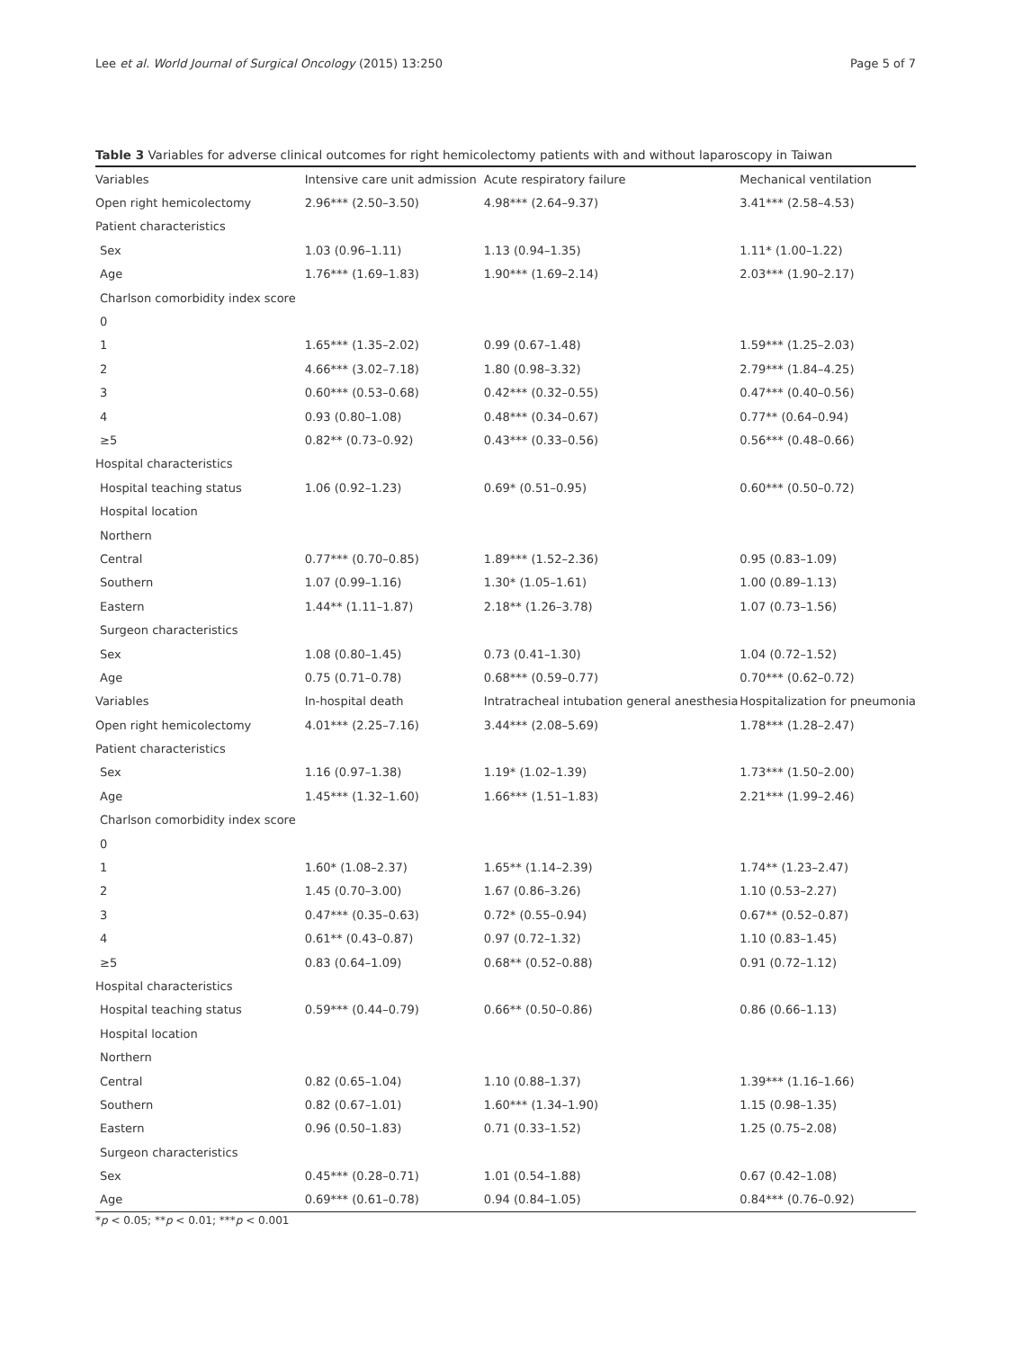Lee et al. World Journal of Surgical Oncology (2015) 13:250 Page 5 of 7
Table 3 Variables for adverse clinical outcomes for right hemicolectomy patients with and without laparoscopy in Taiwan
| Variables | Intensive care unit admission | Acute respiratory failure | Mechanical ventilation |
| --- | --- | --- | --- |
| Open right hemicolectomy | 2.96*** (2.50–3.50) | 4.98*** (2.64–9.37) | 3.41*** (2.58–4.53) |
| Patient characteristics | | | |
| Sex | 1.03 (0.96–1.11) | 1.13 (0.94–1.35) | 1.11* (1.00–1.22) |
| Age | 1.76*** (1.69–1.83) | 1.90*** (1.69–2.14) | 2.03*** (1.90–2.17) |
| Charlson comorbidity index score | | | |
| 0 | | | |
| 1 | 1.65*** (1.35–2.02) | 0.99 (0.67–1.48) | 1.59*** (1.25–2.03) |
| 2 | 4.66*** (3.02–7.18) | 1.80 (0.98–3.32) | 2.79*** (1.84–4.25) |
| 3 | 0.60*** (0.53–0.68) | 0.42*** (0.32–0.55) | 0.47*** (0.40–0.56) |
| 4 | 0.93 (0.80–1.08) | 0.48*** (0.34–0.67) | 0.77** (0.64–0.94) |
| ≥5 | 0.82** (0.73–0.92) | 0.43*** (0.33–0.56) | 0.56*** (0.48–0.66) |
| Hospital characteristics | | | |
| Hospital teaching status | 1.06 (0.92–1.23) | 0.69* (0.51–0.95) | 0.60*** (0.50–0.72) |
| Hospital location | | | |
| Northern | | | |
| Central | 0.77*** (0.70–0.85) | 1.89*** (1.52–2.36) | 0.95 (0.83–1.09) |
| Southern | 1.07 (0.99–1.16) | 1.30* (1.05–1.61) | 1.00 (0.89–1.13) |
| Eastern | 1.44** (1.11–1.87) | 2.18** (1.26–3.78) | 1.07 (0.73–1.56) |
| Surgeon characteristics | | | |
| Sex | 1.08 (0.80–1.45) | 0.73 (0.41–1.30) | 1.04 (0.72–1.52) |
| Age | 0.75 (0.71–0.78) | 0.68*** (0.59–0.77) | 0.70*** (0.62–0.72) |
| Variables | In-hospital death | Intratracheal intubation general anesthesia | Hospitalization for pneumonia |
| Open right hemicolectomy | 4.01*** (2.25–7.16) | 3.44*** (2.08–5.69) | 1.78*** (1.28–2.47) |
| Patient characteristics | | | |
| Sex | 1.16 (0.97–1.38) | 1.19* (1.02–1.39) | 1.73*** (1.50–2.00) |
| Age | 1.45*** (1.32–1.60) | 1.66*** (1.51–1.83) | 2.21*** (1.99–2.46) |
| Charlson comorbidity index score | | | |
| 0 | | | |
| 1 | 1.60* (1.08–2.37) | 1.65** (1.14–2.39) | 1.74** (1.23–2.47) |
| 2 | 1.45 (0.70–3.00) | 1.67 (0.86–3.26) | 1.10 (0.53–2.27) |
| 3 | 0.47*** (0.35–0.63) | 0.72* (0.55–0.94) | 0.67** (0.52–0.87) |
| 4 | 0.61** (0.43–0.87) | 0.97 (0.72–1.32) | 1.10 (0.83–1.45) |
| ≥5 | 0.83 (0.64–1.09) | 0.68** (0.52–0.88) | 0.91 (0.72–1.12) |
| Hospital characteristics | | | |
| Hospital teaching status | 0.59*** (0.44–0.79) | 0.66** (0.50–0.86) | 0.86 (0.66–1.13) |
| Hospital location | | | |
| Northern | | | |
| Central | 0.82 (0.65–1.04) | 1.10 (0.88–1.37) | 1.39*** (1.16–1.66) |
| Southern | 0.82 (0.67–1.01) | 1.60*** (1.34–1.90) | 1.15 (0.98–1.35) |
| Eastern | 0.96 (0.50–1.83) | 0.71 (0.33–1.52) | 1.25 (0.75–2.08) |
| Surgeon characteristics | | | |
| Sex | 0.45*** (0.28–0.71) | 1.01 (0.54–1.88) | 0.67 (0.42–1.08) |
| Age | 0.69*** (0.61–0.78) | 0.94 (0.84–1.05) | 0.84*** (0.76–0.92) |
*p < 0.05; **p < 0.01; ***p < 0.001